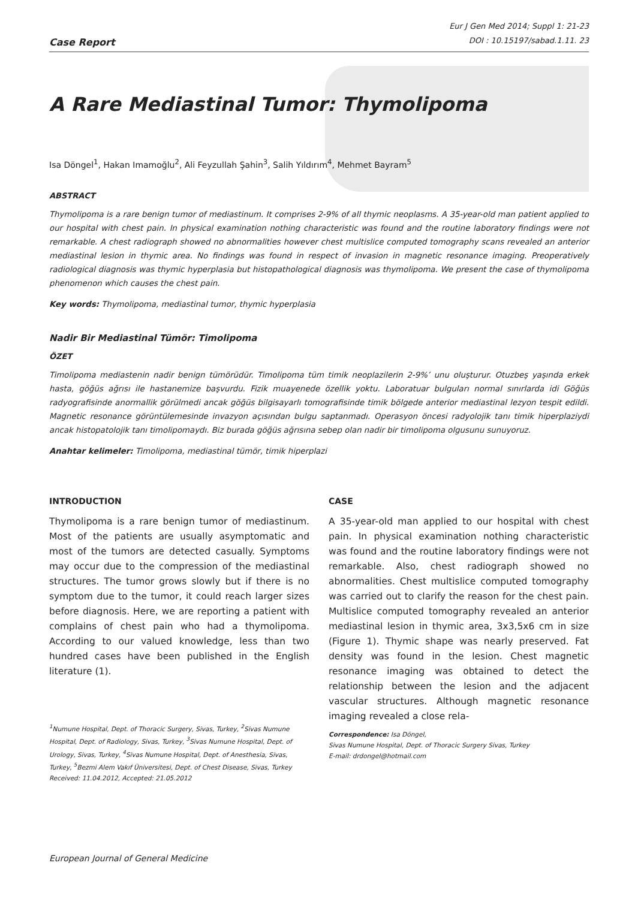Case Report
Eur J Gen Med 2014; Suppl 1: 21-23
DOI : 10.15197/sabad.1.11. 23
A Rare Mediastinal Tumor: Thymolipoma
Isa Döngel<sup>1</sup>, Hakan Imamoğlu<sup>2</sup>, Ali Feyzullah Şahin<sup>3</sup>, Salih Yıldırım<sup>4</sup>, Mehmet Bayram<sup>5</sup>
ABSTRACT
Thymolipoma is a rare benign tumor of mediastinum. It comprises 2-9% of all thymic neoplasms. A 35-year-old man patient applied to our hospital with chest pain. In physical examination nothing characteristic was found and the routine laboratory findings were not remarkable. A chest radiograph showed no abnormalities however chest multislice computed tomography scans revealed an anterior mediastinal lesion in thymic area. No findings was found in respect of invasion in magnetic resonance imaging. Preoperatively radiological diagnosis was thymic hyperplasia but histopathological diagnosis was thymolipoma. We present the case of thymolipoma phenomenon which causes the chest pain.
Key words: Thymolipoma, mediastinal tumor, thymic hyperplasia
Nadir Bir Mediastinal Tümör: Timolipoma
ÖZET
Timolipoma mediastenin nadir benign tümörüdür. Timolipoma tüm timik neoplazilerin 2-9%’ unu oluşturur. Otuzbeş yaşında erkek hasta, göğüs ağrısı ile hastanemize başvurdu. Fizik muayenede özellik yoktu. Laboratuar bulguları normal sınırlarda idi Göğüs radyografisinde anormallik görülmedi ancak göğüs bilgisayarlı tomografisinde timik bölgede anterior mediastinal lezyon tespit edildi. Magnetic resonance görüntülemesinde invazyon açısından bulgu saptanmadı. Operasyon öncesi radyolojik tanı timik hiperplaziydi ancak histopatolojik tanı timolipomaydı. Biz burada göğüs ağrısına sebep olan nadir bir timolipoma olgusunu sunuyoruz.
Anahtar kelimeler: Timolipoma, mediastinal tümör, timik hiperplazi
INTRODUCTION
Thymolipoma is a rare benign tumor of mediastinum. Most of the patients are usually asymptomatic and most of the tumors are detected casually. Symptoms may occur due to the compression of the mediastinal structures. The tumor grows slowly but if there is no symptom due to the tumor, it could reach larger sizes before diagnosis. Here, we are reporting a patient with complains of chest pain who had a thymolipoma. According to our valued knowledge, less than two hundred cases have been published in the English literature (1).
<sup>1</sup> Numune Hospital, Dept. of Thoracic Surgery, Sivas, Turkey, <sup>2</sup>Sivas Numune Hospital, Dept. of Radiology, Sivas, Turkey, <sup>3</sup>Sivas Numune Hospital, Dept. of Urology, Sivas, Turkey, <sup>4</sup>Sivas Numune Hospital, Dept. of Anesthesia, Sivas, Turkey, <sup>5</sup>Bezmi Alem Vakıf Üniversitesi, Dept. of Chest Disease, Sivas, Turkey
Received: 11.04.2012, Accepted: 21.05.2012
CASE
A 35-year-old man applied to our hospital with chest pain. In physical examination nothing characteristic was found and the routine laboratory findings were not remarkable. Also, chest radiograph showed no abnormalities. Chest multislice computed tomography was carried out to clarify the reason for the chest pain. Multislice computed tomography revealed an anterior mediastinal lesion in thymic area, 3x3,5x6 cm in size (Figure 1). Thymic shape was nearly preserved. Fat density was found in the lesion. Chest magnetic resonance imaging was obtained to detect the relationship between the lesion and the adjacent vascular structures. Although magnetic resonance imaging revealed a close rela-
Correspondence: Isa Döngel,
Sivas Numune Hospital, Dept. of Thoracic Surgery Sivas, Turkey
E-mail: drdongel@hotmail.com
European Journal of General Medicine